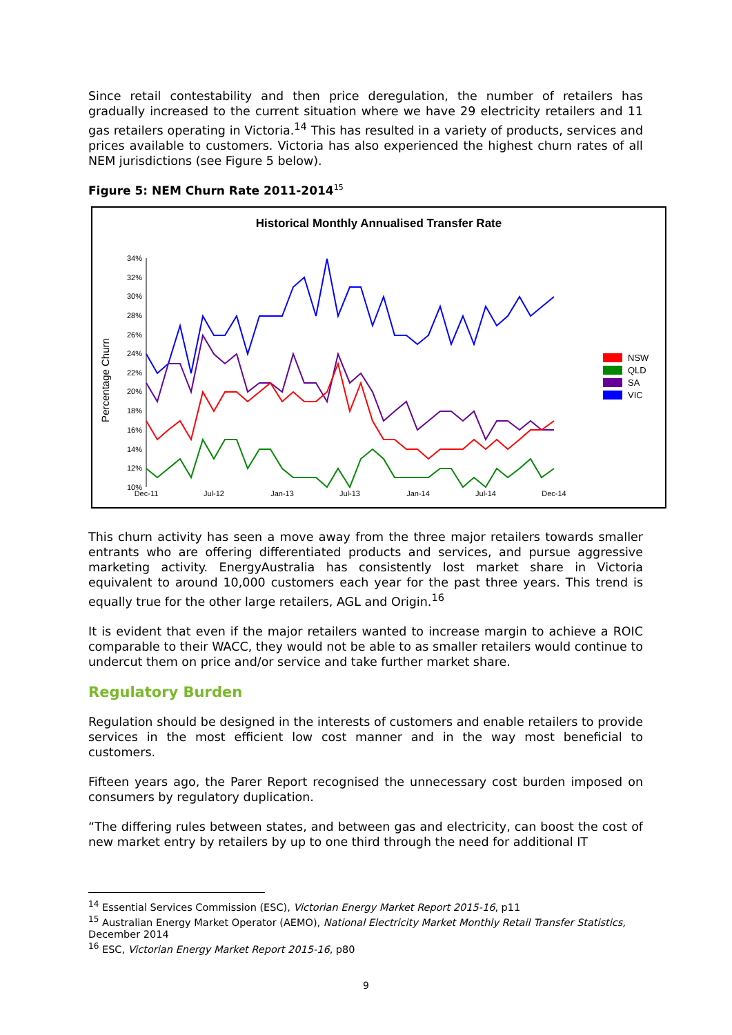Since retail contestability and then price deregulation, the number of retailers has gradually increased to the current situation where we have 29 electricity retailers and 11 gas retailers operating in Victoria.<sup>14</sup> This has resulted in a variety of products, services and prices available to customers. Victoria has also experienced the highest churn rates of all NEM jurisdictions (see Figure 5 below).
Figure 5: NEM Churn Rate 2011-2014<sup>15</sup>
Historical Monthly Annualised Transfer Rate
Percentage Churn
34%
32%
30%
28%
26%
24%
22%
20%
18%
16%
14%
12%
10%
Dec-11
Jul-12
Jan-13
Jul-13
Jan-14
Jul-14
Dec-14
NSW
QLD
SA
VIC
This churn activity has seen a move away from the three major retailers towards smaller entrants who are offering differentiated products and services, and pursue aggressive marketing activity. EnergyAustralia has consistently lost market share in Victoria equivalent to around 10,000 customers each year for the past three years. This trend is equally true for the other large retailers, AGL and Origin.<sup>16</sup>
It is evident that even if the major retailers wanted to increase margin to achieve a ROIC comparable to their WACC, they would not be able to as smaller retailers would continue to undercut them on price and/or service and take further market share.
Regulatory Burden
Regulation should be designed in the interests of customers and enable retailers to provide services in the most efficient low cost manner and in the way most beneficial to customers.
Fifteen years ago, the Parer Report recognised the unnecessary cost burden imposed on consumers by regulatory duplication.
“The differing rules between states, and between gas and electricity, can boost the cost of new market entry by retailers by up to one third through the need for additional IT
<sup>14</sup> Essential Services Commission (ESC), Victorian Energy Market Report 2015-16, p11
<sup>15</sup> Australian Energy Market Operator (AEMO), National Electricity Market Monthly Retail Transfer Statistics, December 2014
<sup>16</sup> ESC, Victorian Energy Market Report 2015-16, p80
9